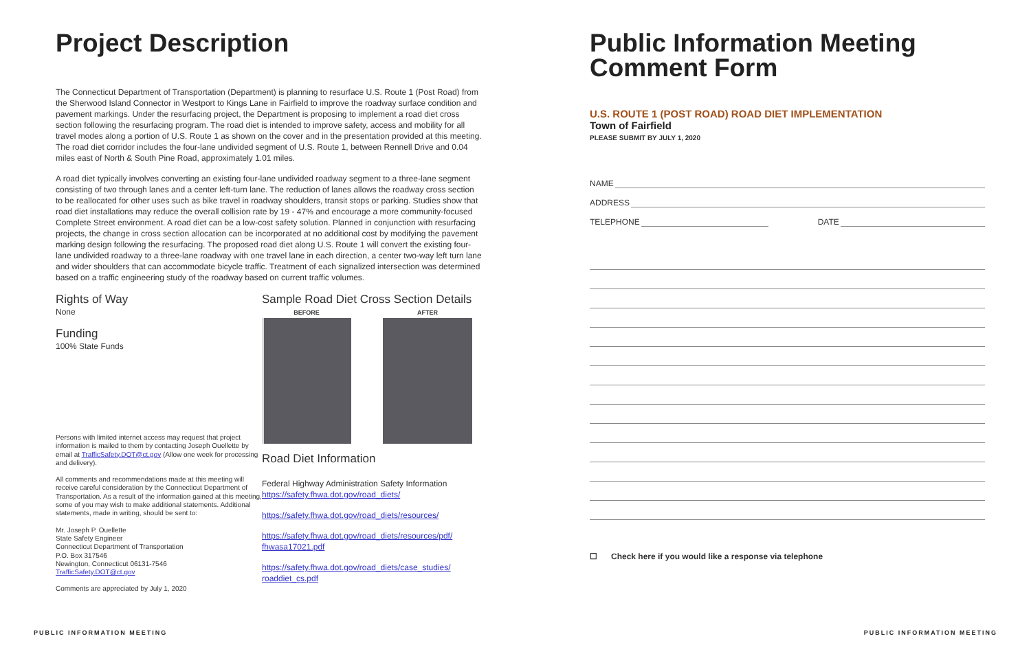Project Description
The Connecticut Department of Transportation (Department) is planning to resurface U.S. Route 1 (Post Road) from the Sherwood Island Connector in Westport to Kings Lane in Fairfield to improve the roadway surface condition and pavement markings. Under the resurfacing project, the Department is proposing to implement a road diet cross section following the resurfacing program. The road diet is intended to improve safety, access and mobility for all travel modes along a portion of U.S. Route 1 as shown on the cover and in the presentation provided at this meeting. The road diet corridor includes the four-lane undivided segment of U.S. Route 1, between Rennell Drive and 0.04 miles east of North & South Pine Road, approximately 1.01 miles.
A road diet typically involves converting an existing four-lane undivided roadway segment to a three-lane segment consisting of two through lanes and a center left-turn lane. The reduction of lanes allows the roadway cross section to be reallocated for other uses such as bike travel in roadway shoulders, transit stops or parking. Studies show that road diet installations may reduce the overall collision rate by 19 - 47% and encourage a more community-focused Complete Street environment. A road diet can be a low-cost safety solution. Planned in conjunction with resurfacing projects, the change in cross section allocation can be incorporated at no additional cost by modifying the pavement marking design following the resurfacing. The proposed road diet along U.S. Route 1 will convert the existing four-lane undivided roadway to a three-lane roadway with one travel lane in each direction, a center two-way left turn lane and wider shoulders that can accommodate bicycle traffic. Treatment of each signalized intersection was determined based on a traffic engineering study of the roadway based on current traffic volumes.
Rights of Way
None
Funding
100% State Funds
Persons with limited internet access may request that project information is mailed to them by contacting Joseph Ouellette by email at TrafficSafety.DOT@ct.gov (Allow one week for processing and delivery).
All comments and recommendations made at this meeting will receive careful consideration by the Connecticut Department of Transportation. As a result of the information gained at this meeting, some of you may wish to make additional statements. Additional statements, made in writing, should be sent to:
Mr. Joseph P. Ouellette
State Safety Engineer
Connecticut Department of Transportation
P.O. Box 317546
Newington, Connecticut 06131-7546
TrafficSafety.DOT@ct.gov
Comments are appreciated by July 1, 2020
Sample Road Diet Cross Section Details
BEFORE AFTER
Road Diet Information
Federal Highway Administration Safety Information
https://safety.fhwa.dot.gov/road_diets/
https://safety.fhwa.dot.gov/road_diets/resources/
https://safety.fhwa.dot.gov/road_diets/resources/pdf/ fhwasa17021.pdf
https://safety.fhwa.dot.gov/road_diets/case_studies/ roaddiet_cs.pdf
Public Information Meeting Comment Form
U.S. ROUTE 1 (POST ROAD) ROAD DIET IMPLEMENTATION
Town of Fairfield
PLEASE SUBMIT BY JULY 1, 2020
NAME
ADDRESS
TELEPHONE DATE
☐ Check here if you would like a response via telephone
PUBLIC INFORMATION MEETING PUBLIC INFORMATION MEETING